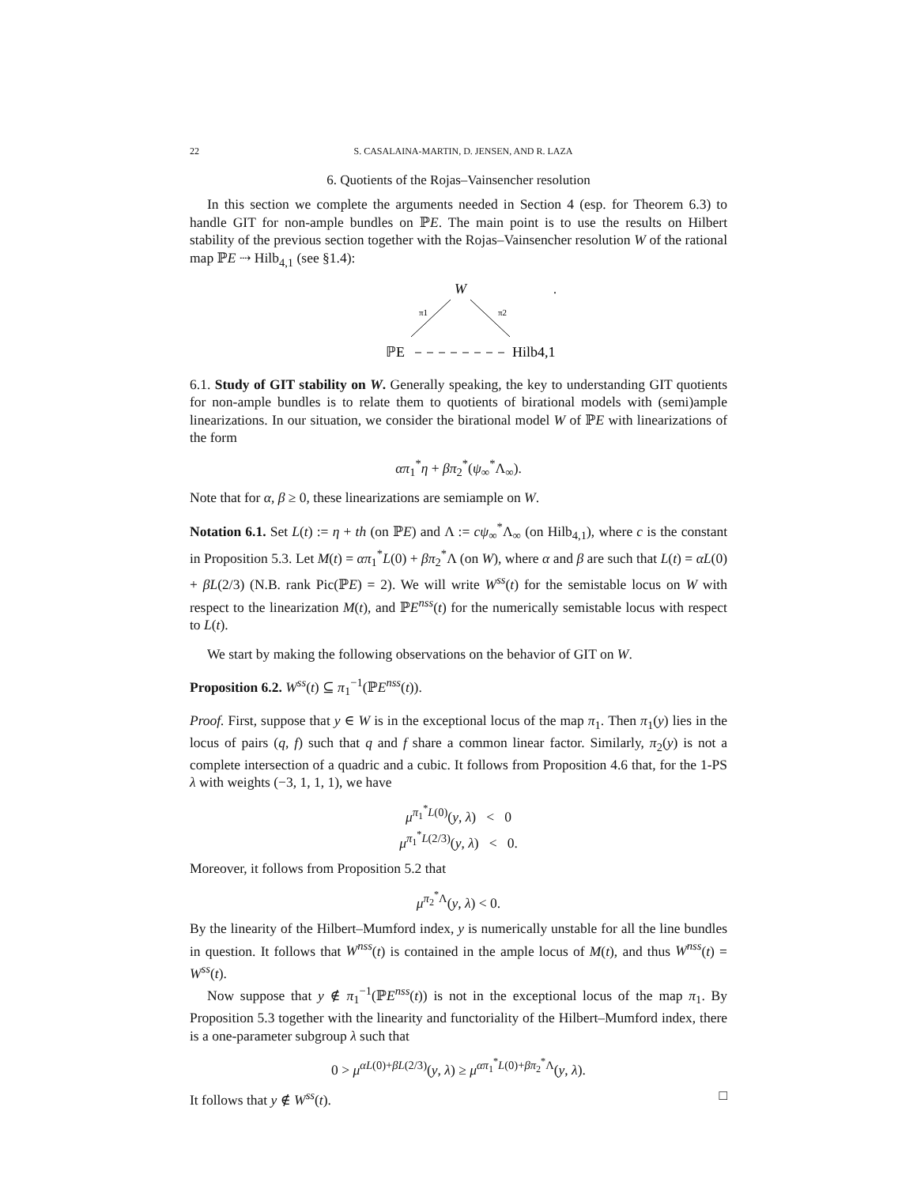22 S. CASALAINA-MARTIN, D. JENSEN, AND R. LAZA
6. Quotients of the Rojas–Vainsencher resolution
In this section we complete the arguments needed in Section 4 (esp. for Theorem 6.3) to handle GIT for non-ample bundles on ℙE. The main point is to use the results on Hilbert stability of the previous section together with the Rojas–Vainsencher resolution W of the rational map ℙE ⇢ Hilb<sub>4,1</sub> (see §1.4):
W
.
π1
π2
ℙE
Hilb4,1
6.1. Study of GIT stability on W. Generally speaking, the key to understanding GIT quotients for non-ample bundles is to relate them to quotients of birational models with (semi)ample linearizations. In our situation, we consider the birational model W of ℙE with linearizations of the form
απ<sub>1</sub><sup>*</sup>η + βπ<sub>2</sub><sup>*</sup>(ψ<sub>∞</sub><sup>*</sup>Λ<sub>∞</sub>).
Note that for α, β ≥ 0, these linearizations are semiample on W.
Notation 6.1. Set L(t) := η + th (on ℙE) and Λ := cψ<sub>∞</sub><sup>*</sup>Λ<sub>∞</sub> (on Hilb<sub>4,1</sub>), where c is the constant in Proposition 5.3. Let M(t) = απ<sub>1</sub><sup>*</sup>L(0) + βπ<sub>2</sub><sup>*</sup>Λ (on W), where α and β are such that L(t) = αL(0) + βL(2/3) (N.B. rank Pic(ℙE) = 2). We will write W<sup>ss</sup>(t) for the semistable locus on W with respect to the linearization M(t), and ℙE<sup>nss</sup>(t) for the numerically semistable locus with respect to L(t).
We start by making the following observations on the behavior of GIT on W.
Proposition 6.2. W<sup>ss</sup>(t) ⊆ π<sub>1</sub><sup>−1</sup>(ℙE<sup>nss</sup>(t)).
Proof. First, suppose that y ∈ W is in the exceptional locus of the map π<sub>1</sub>. Then π<sub>1</sub>(y) lies in the locus of pairs (q, f) such that q and f share a common linear factor. Similarly, π<sub>2</sub>(y) is not a complete intersection of a quadric and a cubic. It follows from Proposition 4.6 that, for the 1-PS λ with weights (−3, 1, 1, 1), we have
μ<sup>π<sub>1</sub><sup>*</sup>L(0)</sup>(y, λ) < 0
μ<sup>π<sub>1</sub><sup>*</sup>L(2/3)</sup>(y, λ) < 0.
Moreover, it follows from Proposition 5.2 that
μ<sup>π<sub>2</sub><sup>*</sup>Λ</sup>(y, λ) < 0.
By the linearity of the Hilbert–Mumford index, y is numerically unstable for all the line bundles in question. It follows that W<sup>nss</sup>(t) is contained in the ample locus of M(t), and thus W<sup>nss</sup>(t) = W<sup>ss</sup>(t).
Now suppose that y ∉ π<sub>1</sub><sup>−1</sup>(ℙE<sup>nss</sup>(t)) is not in the exceptional locus of the map π<sub>1</sub>. By Proposition 5.3 together with the linearity and functoriality of the Hilbert–Mumford index, there is a one-parameter subgroup λ such that
0 > μ<sup>αL(0)+βL(2/3)</sup>(y, λ) ≥ μ<sup>απ<sub>1</sub><sup>*</sup>L(0)+βπ<sub>2</sub><sup>*</sup>Λ</sup>(y, λ).
It follows that y ∉ W<sup>ss</sup>(t). □